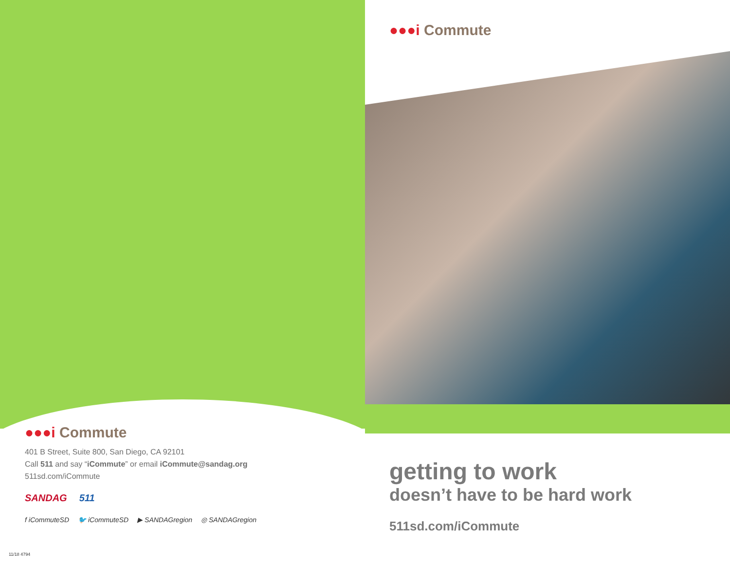●●●i Commute
●●●i Commute
401 B Street, Suite 800, San Diego, CA 92101
Call 511 and say “iCommute” or email iCommute@sandag.org
511sd.com/iCommute
SANDAG 511
f iCommuteSD 🐦 iCommuteSD ▶ SANDAGregion ◎ SANDAGregion
getting to work
doesn’t have to be hard work
511sd.com/iCommute
11/18 4794